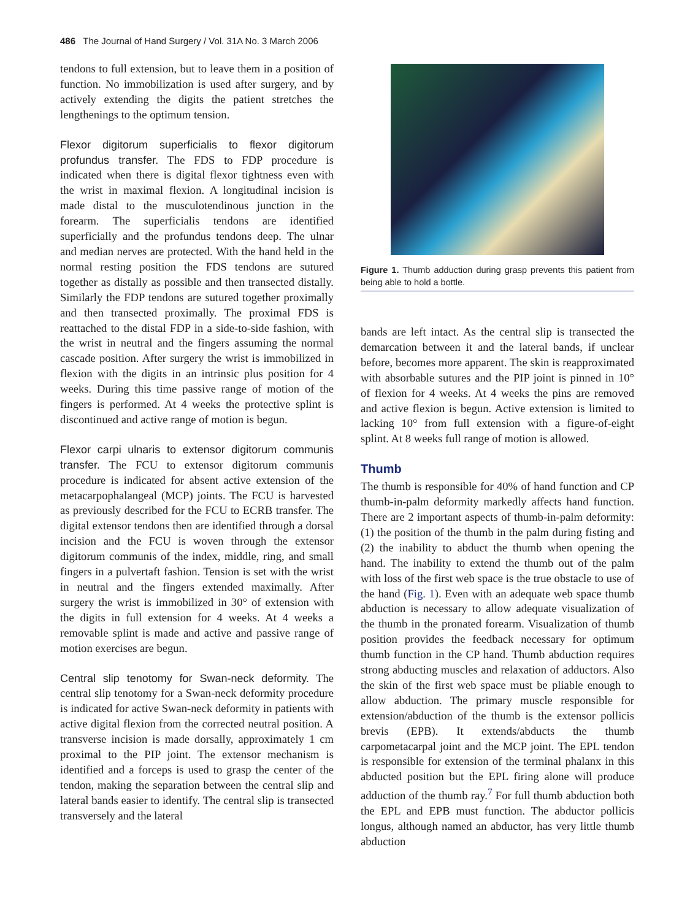486 The Journal of Hand Surgery / Vol. 31A No. 3 March 2006
tendons to full extension, but to leave them in a position of function. No immobilization is used after surgery, and by actively extending the digits the patient stretches the lengthenings to the optimum tension.
Flexor digitorum superficialis to flexor digitorum profundus transfer. The FDS to FDP procedure is indicated when there is digital flexor tightness even with the wrist in maximal flexion. A longitudinal incision is made distal to the musculotendinous junction in the forearm. The superficialis tendons are identified superficially and the profundus tendons deep. The ulnar and median nerves are protected. With the hand held in the normal resting position the FDS tendons are sutured together as distally as possible and then transected distally. Similarly the FDP tendons are sutured together proximally and then transected proximally. The proximal FDS is reattached to the distal FDP in a side-to-side fashion, with the wrist in neutral and the fingers assuming the normal cascade position. After surgery the wrist is immobilized in flexion with the digits in an intrinsic plus position for 4 weeks. During this time passive range of motion of the fingers is performed. At 4 weeks the protective splint is discontinued and active range of motion is begun.
Flexor carpi ulnaris to extensor digitorum communis transfer. The FCU to extensor digitorum communis procedure is indicated for absent active extension of the metacarpophalangeal (MCP) joints. The FCU is harvested as previously described for the FCU to ECRB transfer. The digital extensor tendons then are identified through a dorsal incision and the FCU is woven through the extensor digitorum communis of the index, middle, ring, and small fingers in a pulvertaft fashion. Tension is set with the wrist in neutral and the fingers extended maximally. After surgery the wrist is immobilized in 30° of extension with the digits in full extension for 4 weeks. At 4 weeks a removable splint is made and active and passive range of motion exercises are begun.
Central slip tenotomy for Swan-neck deformity. The central slip tenotomy for a Swan-neck deformity procedure is indicated for active Swan-neck deformity in patients with active digital flexion from the corrected neutral position. A transverse incision is made dorsally, approximately 1 cm proximal to the PIP joint. The extensor mechanism is identified and a forceps is used to grasp the center of the tendon, making the separation between the central slip and lateral bands easier to identify. The central slip is transected transversely and the lateral
Figure 1. Thumb adduction during grasp prevents this patient from being able to hold a bottle.
bands are left intact. As the central slip is transected the demarcation between it and the lateral bands, if unclear before, becomes more apparent. The skin is reapproximated with absorbable sutures and the PIP joint is pinned in 10° of flexion for 4 weeks. At 4 weeks the pins are removed and active flexion is begun. Active extension is limited to lacking 10° from full extension with a figure-of-eight splint. At 8 weeks full range of motion is allowed.
Thumb
The thumb is responsible for 40% of hand function and CP thumb-in-palm deformity markedly affects hand function. There are 2 important aspects of thumb-in-palm deformity: (1) the position of the thumb in the palm during fisting and (2) the inability to abduct the thumb when opening the hand. The inability to extend the thumb out of the palm with loss of the first web space is the true obstacle to use of the hand (Fig. 1). Even with an adequate web space thumb abduction is necessary to allow adequate visualization of the thumb in the pronated forearm. Visualization of thumb position provides the feedback necessary for optimum thumb function in the CP hand. Thumb abduction requires strong abducting muscles and relaxation of adductors. Also the skin of the first web space must be pliable enough to allow abduction. The primary muscle responsible for extension/abduction of the thumb is the extensor pollicis brevis (EPB). It extends/abducts the thumb carpometacarpal joint and the MCP joint. The EPL tendon is responsible for extension of the terminal phalanx in this abducted position but the EPL firing alone will produce adduction of the thumb ray.<sup>7</sup> For full thumb abduction both the EPL and EPB must function. The abductor pollicis longus, although named an abductor, has very little thumb abduction